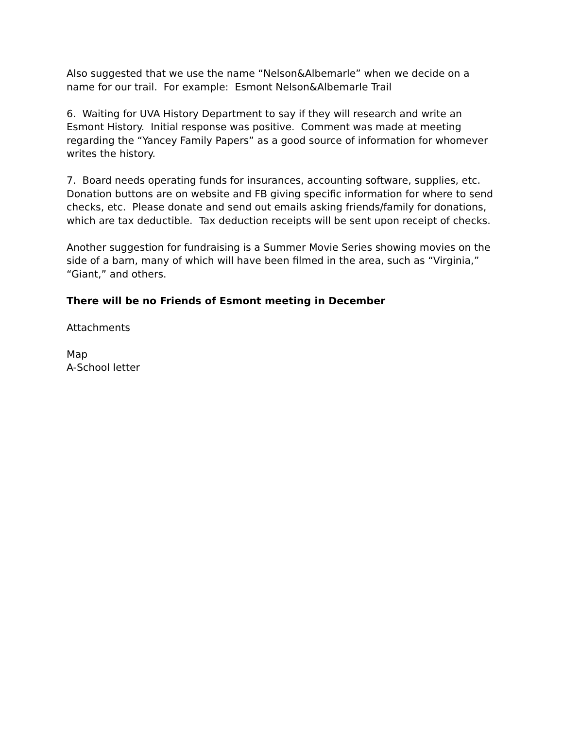Also suggested that we use the name “Nelson&Albemarle” when we decide on a name for our trail. For example: Esmont Nelson&Albemarle Trail
6. Waiting for UVA History Department to say if they will research and write an Esmont History. Initial response was positive. Comment was made at meeting regarding the “Yancey Family Papers” as a good source of information for whomever writes the history.
7. Board needs operating funds for insurances, accounting software, supplies, etc. Donation buttons are on website and FB giving specific information for where to send checks, etc. Please donate and send out emails asking friends/family for donations, which are tax deductible. Tax deduction receipts will be sent upon receipt of checks.
Another suggestion for fundraising is a Summer Movie Series showing movies on the side of a barn, many of which will have been filmed in the area, such as “Virginia,” “Giant,” and others.
There will be no Friends of Esmont meeting in December
Attachments
Map
A-School letter